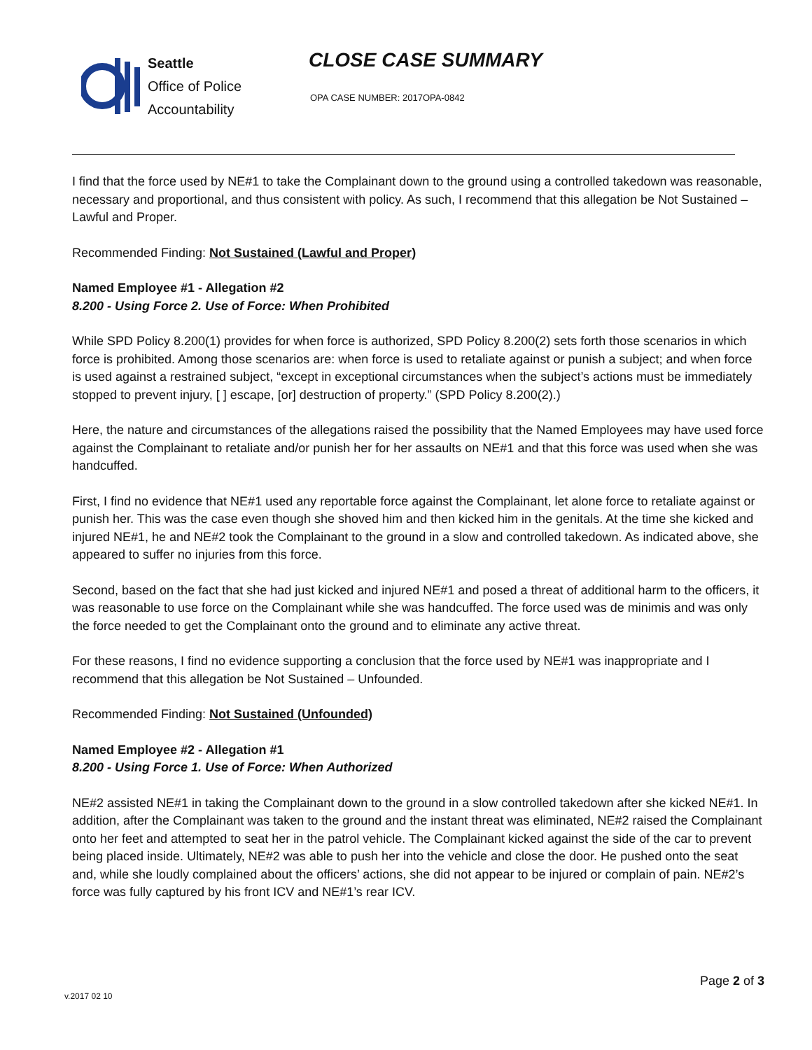Seattle
Office of Police
Accountability
CLOSE CASE SUMMARY
OPA CASE NUMBER: 2017OPA-0842
I find that the force used by NE#1 to take the Complainant down to the ground using a controlled takedown was reasonable, necessary and proportional, and thus consistent with policy. As such, I recommend that this allegation be Not Sustained – Lawful and Proper.
Recommended Finding: Not Sustained (Lawful and Proper)
Named Employee #1 - Allegation #2
8.200 - Using Force 2. Use of Force: When Prohibited
While SPD Policy 8.200(1) provides for when force is authorized, SPD Policy 8.200(2) sets forth those scenarios in which force is prohibited. Among those scenarios are: when force is used to retaliate against or punish a subject; and when force is used against a restrained subject, “except in exceptional circumstances when the subject’s actions must be immediately stopped to prevent injury, [ ] escape, [or] destruction of property.” (SPD Policy 8.200(2).)
Here, the nature and circumstances of the allegations raised the possibility that the Named Employees may have used force against the Complainant to retaliate and/or punish her for her assaults on NE#1 and that this force was used when she was handcuffed.
First, I find no evidence that NE#1 used any reportable force against the Complainant, let alone force to retaliate against or punish her. This was the case even though she shoved him and then kicked him in the genitals. At the time she kicked and injured NE#1, he and NE#2 took the Complainant to the ground in a slow and controlled takedown. As indicated above, she appeared to suffer no injuries from this force.
Second, based on the fact that she had just kicked and injured NE#1 and posed a threat of additional harm to the officers, it was reasonable to use force on the Complainant while she was handcuffed. The force used was de minimis and was only the force needed to get the Complainant onto the ground and to eliminate any active threat.
For these reasons, I find no evidence supporting a conclusion that the force used by NE#1 was inappropriate and I recommend that this allegation be Not Sustained – Unfounded.
Recommended Finding: Not Sustained (Unfounded)
Named Employee #2 - Allegation #1
8.200 - Using Force 1. Use of Force: When Authorized
NE#2 assisted NE#1 in taking the Complainant down to the ground in a slow controlled takedown after she kicked NE#1. In addition, after the Complainant was taken to the ground and the instant threat was eliminated, NE#2 raised the Complainant onto her feet and attempted to seat her in the patrol vehicle. The Complainant kicked against the side of the car to prevent being placed inside. Ultimately, NE#2 was able to push her into the vehicle and close the door. He pushed onto the seat and, while she loudly complained about the officers’ actions, she did not appear to be injured or complain of pain. NE#2’s force was fully captured by his front ICV and NE#1’s rear ICV.
Page 2 of 3
v.2017 02 10